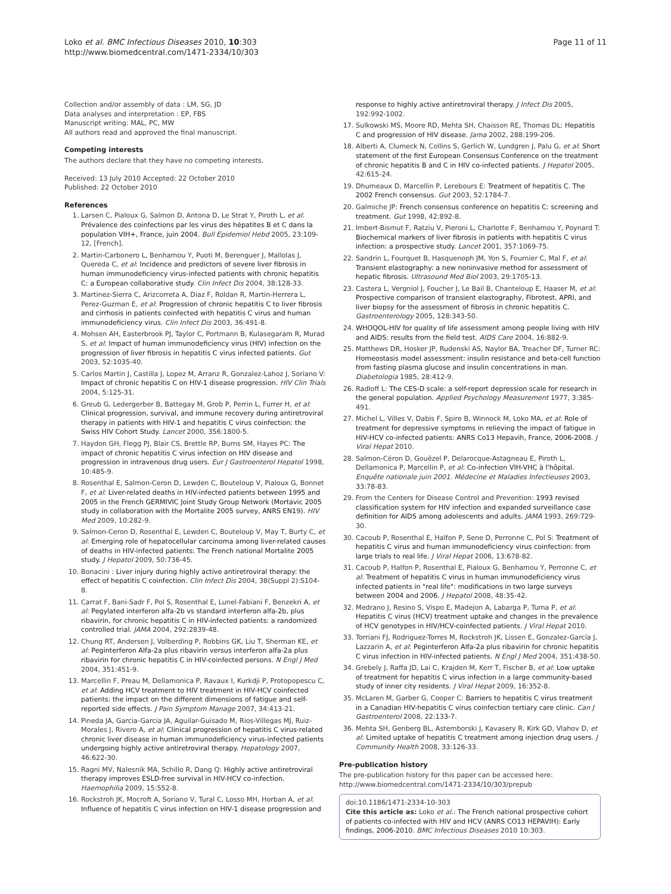Loko et al. BMC Infectious Diseases 2010, 10:303
http://www.biomedcentral.com/1471-2334/10/303
Page 11 of 11
Collection and/or assembly of data : LM, SG, JD
Data analyses and interpretation : EP, FBS
Manuscript writing: MAL, PC, MW
All authors read and approved the final manuscript.
Competing interests
The authors declare that they have no competing interests.
Received: 13 July 2010 Accepted: 22 October 2010
Published: 22 October 2010
References
1. Larsen C, Pialoux G, Salmon D, Antona D, Le Strat Y, Piroth L, et al: Prévalence des coinfections par les virus des hépatites B et C dans la population VIH+, France, juin 2004. Bull Epidemiol Hebd 2005, 23:109-12, [French].
2. Martin-Carbonero L, Benhamou Y, Puoti M, Berenguer J, Mallolas J, Quereda C, et al: Incidence and predictors of severe liver fibrosis in human immunodeficiency virus-infected patients with chronic hepatitis C: a European collaborative study. Clin Infect Dis 2004, 38:128-33.
3. Martinez-Sierra C, Arizcorreta A, Diaz F, Roldan R, Martin-Herrera L, Perez-Guzman E, et al: Progression of chronic hepatitis C to liver fibrosis and cirrhosis in patients coinfected with hepatitis C virus and human immunodeficiency virus. Clin Infect Dis 2003, 36:491-8.
4. Mohsen AH, Easterbrook PJ, Taylor C, Portmann B, Kulasegaram R, Murad S, et al: Impact of human immunodeficiency virus (HIV) infection on the progression of liver fibrosis in hepatitis C virus infected patients. Gut 2003, 52:1035-40.
5. Carlos Martin J, Castilla J, Lopez M, Arranz R, Gonzalez-Lahoz J, Soriano V: Impact of chronic hepatitis C on HIV-1 disease progression. HIV Clin Trials 2004, 5:125-31.
6. Greub G, Ledergerber B, Battegay M, Grob P, Perrin L, Furrer H, et al: Clinical progression, survival, and immune recovery during antiretroviral therapy in patients with HIV-1 and hepatitis C virus coinfection: the Swiss HIV Cohort Study. Lancet 2000, 356:1800-5.
7. Haydon GH, Flegg PJ, Blair CS, Brettle RP, Burns SM, Hayes PC: The impact of chronic hepatitis C virus infection on HIV disease and progression in intravenous drug users. Eur J Gastroenterol Hepatol 1998, 10:485-9.
8. Rosenthal E, Salmon-Ceron D, Lewden C, Bouteloup V, Pialoux G, Bonnet F, et al: Liver-related deaths in HIV-infected patients between 1995 and 2005 in the French GERMIVIC Joint Study Group Network (Mortavic 2005 study in collaboration with the Mortalite 2005 survey, ANRS EN19). HIV Med 2009, 10:282-9.
9. Salmon-Ceron D, Rosenthal E, Lewden C, Bouteloup V, May T, Burty C, et al: Emerging role of hepatocellular carcinoma among liver-related causes of deaths in HIV-infected patients: The French national Mortalite 2005 study. J Hepatol 2009, 50:736-45.
10. Bonacini : Liver injury during highly active antiretroviral therapy: the effect of hepatitis C coinfection. Clin Infect Dis 2004, 38(Suppl 2):S104-8.
11. Carrat F, Bani-Sadr F, Pol S, Rosenthal E, Lunel-Fabiani F, Benzekri A, et al: Pegylated interferon alfa-2b vs standard interferon alfa-2b, plus ribavirin, for chronic hepatitis C in HIV-infected patients: a randomized controlled trial. JAMA 2004, 292:2839-48.
12. Chung RT, Andersen J, Volberding P, Robbins GK, Liu T, Sherman KE, et al: Peginterferon Alfa-2a plus ribavirin versus interferon alfa-2a plus ribavirin for chronic hepatitis C in HIV-coinfected persons. N Engl J Med 2004, 351:451-9.
13. Marcellin F, Preau M, Dellamonica P, Ravaux I, Kurkdji P, Protopopescu C, et al: Adding HCV treatment to HIV treatment in HIV-HCV coinfected patients: the impact on the different dimensions of fatigue and self-reported side effects. J Pain Symptom Manage 2007, 34:413-21.
14. Pineda JA, Garcia-Garcia JA, Aguilar-Guisado M, Rios-Villegas MJ, Ruiz-Morales J, Rivero A, et al: Clinical progression of hepatitis C virus-related chronic liver disease in human immunodeficiency virus-infected patients undergoing highly active antiretroviral therapy. Hepatology 2007, 46:622-30.
15. Ragni MV, Nalesnik MA, Schillo R, Dang Q: Highly active antiretroviral therapy improves ESLD-free survival in HIV-HCV co-infection. Haemophilia 2009, 15:552-8.
16. Rockstroh JK, Mocroft A, Soriano V, Tural C, Losso MH, Horban A, et al: Influence of hepatitis C virus infection on HIV-1 disease progression and
response to highly active antiretroviral therapy. J Infect Dis 2005, 192:992-1002.
17. Sulkowski MS, Moore RD, Mehta SH, Chaisson RE, Thomas DL: Hepatitis C and progression of HIV disease. Jama 2002, 288:199-206.
18. Alberti A, Clumeck N, Collins S, Gerlich W, Lundgren J, Palu G, et al: Short statement of the first European Consensus Conference on the treatment of chronic hepatitis B and C in HIV co-infected patients. J Hepatol 2005, 42:615-24.
19. Dhumeaux D, Marcellin P, Lerebours E: Treatment of hepatitis C. The 2002 French consensus. Gut 2003, 52:1784-7.
20. Galmiche JP: French consensus conference on hepatitis C: screening and treatment. Gut 1998, 42:892-8.
21. Imbert-Bismut F, Ratziu V, Pieroni L, Charlotte F, Benhamou Y, Poynard T: Biochemical markers of liver fibrosis in patients with hepatitis C virus infection: a prospective study. Lancet 2001, 357:1069-75.
22. Sandrin L, Fourquet B, Hasquenoph JM, Yon S, Fournier C, Mal F, et al: Transient elastography: a new noninvasive method for assessment of hepatic fibrosis. Ultrasound Med Biol 2003, 29:1705-13.
23. Castera L, Vergniol J, Foucher J, Le Bail B, Chanteloup E, Haaser M, et al: Prospective comparison of transient elastography, Fibrotest, APRI, and liver biopsy for the assessment of fibrosis in chronic hepatitis C. Gastroenterology 2005, 128:343-50.
24. WHOQOL-HIV for quality of life assessment among people living with HIV and AIDS: results from the field test. AIDS Care 2004, 16:882-9.
25. Matthews DR, Hosker JP, Rudenski AS, Naylor BA, Treacher DF, Turner RC: Homeostasis model assessment: insulin resistance and beta-cell function from fasting plasma glucose and insulin concentrations in man. Diabetologia 1985, 28:412-9.
26. Radloff L: The CES-D scale: a self-report depression scale for research in the general population. Applied Psychology Measurement 1977, 3:385-491.
27. Michel L, Villes V, Dabis F, Spire B, Winnock M, Loko MA, et al: Role of treatment for depressive symptoms in relieving the impact of fatigue in HIV-HCV co-infected patients: ANRS Co13 Hepavih, France, 2006-2008. J Viral Hepat 2010.
28. Salmon-Céron D, Gouëzel P, Delarocque-Astagneau E, Piroth L, Dellamonica P, Marcellin P, et al: Co-infection VIH-VHC à l'hôpital. Enquête nationale juin 2001. Médecine et Maladies Infectieuses 2003, 33:78-83.
29. From the Centers for Disease Control and Prevention: 1993 revised classification system for HIV infection and expanded surveillance case definition for AIDS among adolescents and adults. JAMA 1993, 269:729-30.
30. Cacoub P, Rosenthal E, Halfon P, Sene D, Perronne C, Pol S: Treatment of hepatitis C virus and human immunodeficiency virus coinfection: from large trials to real life. J Viral Hepat 2006, 13:678-82.
31. Cacoub P, Halfon P, Rosenthal E, Pialoux G, Benhamou Y, Perronne C, et al: Treatment of hepatitis C virus in human immunodeficiency virus infected patients in "real life": modifications in two large surveys between 2004 and 2006. J Hepatol 2008, 48:35-42.
32. Medrano J, Resino S, Vispo E, Madejon A, Labarga P, Tuma P, et al: Hepatitis C virus (HCV) treatment uptake and changes in the prevalence of HCV genotypes in HIV/HCV-coinfected patients. J Viral Hepat 2010.
33. Torriani FJ, Rodriguez-Torres M, Rockstroh JK, Lissen E, Gonzalez-García J, Lazzarin A, et al: Peginterferon Alfa-2a plus ribavirin for chronic hepatitis C virus infection in HIV-infected patients. N Engl J Med 2004, 351:438-50.
34. Grebely J, Raffa JD, Lai C, Krajden M, Kerr T, Fischer B, et al: Low uptake of treatment for hepatitis C virus infection in a large community-based study of inner city residents. J Viral Hepat 2009, 16:352-8.
35. McLaren M, Garber G, Cooper C: Barriers to hepatitis C virus treatment in a Canadian HIV-hepatitis C virus coinfection tertiary care clinic. Can J Gastroenterol 2008, 22:133-7.
36. Mehta SH, Genberg BL, Astemborski J, Kavasery R, Kirk GD, Vlahov D, et al: Limited uptake of hepatitis C treatment among injection drug users. J Community Health 2008, 33:126-33.
Pre-publication history
The pre-publication history for this paper can be accessed here:
http://www.biomedcentral.com/1471-2334/10/303/prepub
doi:10.1186/1471-2334-10-303
Cite this article as: Loko et al.: The French national prospective cohort of patients co-infected with HIV and HCV (ANRS CO13 HEPAVIH): Early findings, 2006-2010. BMC Infectious Diseases 2010 10:303.